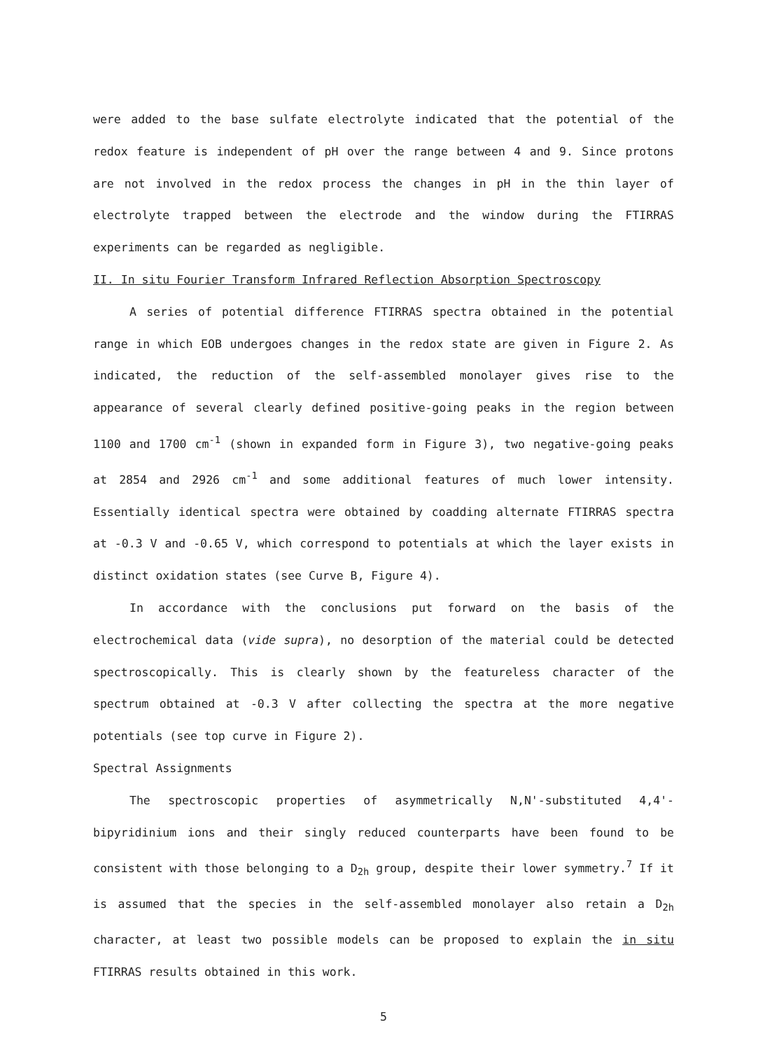were added to the base sulfate electrolyte indicated that the potential of the redox feature is independent of pH over the range between 4 and 9. Since protons are not involved in the redox process the changes in pH in the thin layer of electrolyte trapped between the electrode and the window during the FTIRRAS experiments can be regarded as negligible.
II. In situ Fourier Transform Infrared Reflection Absorption Spectroscopy
A series of potential difference FTIRRAS spectra obtained in the potential range in which EOB undergoes changes in the redox state are given in Figure 2. As indicated, the reduction of the self-assembled monolayer gives rise to the appearance of several clearly defined positive-going peaks in the region between 1100 and 1700 cm<sup>-1</sup> (shown in expanded form in Figure 3), two negative-going peaks at 2854 and 2926 cm<sup>-1</sup> and some additional features of much lower intensity. Essentially identical spectra were obtained by coadding alternate FTIRRAS spectra at -0.3 V and -0.65 V, which correspond to potentials at which the layer exists in distinct oxidation states (see Curve B, Figure 4).
In accordance with the conclusions put forward on the basis of the electrochemical data (vide supra), no desorption of the material could be detected spectroscopically. This is clearly shown by the featureless character of the spectrum obtained at -0.3 V after collecting the spectra at the more negative potentials (see top curve in Figure 2).
Spectral Assignments
The spectroscopic properties of asymmetrically N,N'-substituted 4,4'-bipyridinium ions and their singly reduced counterparts have been found to be consistent with those belonging to a D<sub>2h</sub> group, despite their lower symmetry.<sup>7</sup> If it is assumed that the species in the self-assembled monolayer also retain a D<sub>2h</sub> character, at least two possible models can be proposed to explain the in situ FTIRRAS results obtained in this work.
5